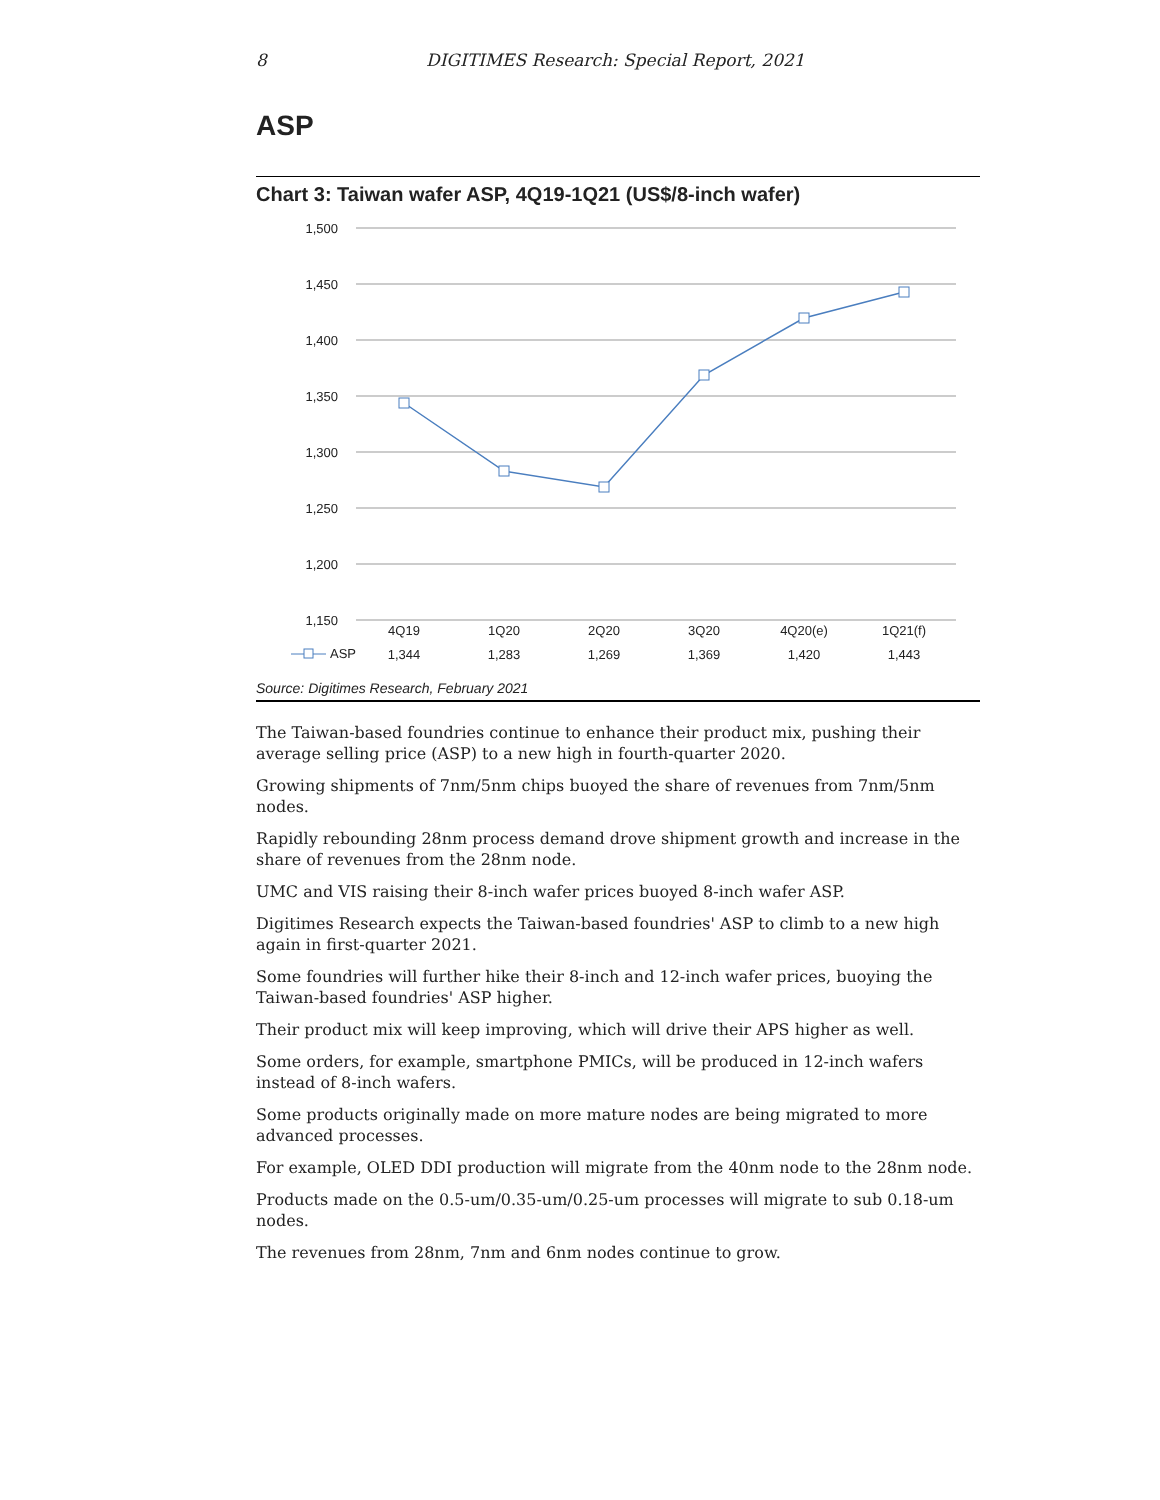8 DIGITIMES Research: Special Report, 2021
ASP
Chart 3: Taiwan wafer ASP, 4Q19-1Q21 (US$/8-inch wafer)
1,500
1,450
1,400
1,350
1,300
1,250
1,200
1,150
4Q19
1Q20
2Q20
3Q20
4Q20(e)
1Q21(f)
1,344
1,283
1,269
1,369
1,420
1,443
ASP
Source: Digitimes Research, February 2021
The Taiwan-based foundries continue to enhance their product mix, pushing their average selling price (ASP) to a new high in fourth-quarter 2020.
Growing shipments of 7nm/5nm chips buoyed the share of revenues from 7nm/5nm nodes.
Rapidly rebounding 28nm process demand drove shipment growth and increase in the share of revenues from the 28nm node.
UMC and VIS raising their 8-inch wafer prices buoyed 8-inch wafer ASP.
Digitimes Research expects the Taiwan-based foundries' ASP to climb to a new high again in first-quarter 2021.
Some foundries will further hike their 8-inch and 12-inch wafer prices, buoying the Taiwan-based foundries' ASP higher.
Their product mix will keep improving, which will drive their APS higher as well.
Some orders, for example, smartphone PMICs, will be produced in 12-inch wafers instead of 8-inch wafers.
Some products originally made on more mature nodes are being migrated to more advanced processes.
For example, OLED DDI production will migrate from the 40nm node to the 28nm node.
Products made on the 0.5-um/0.35-um/0.25-um processes will migrate to sub 0.18-um nodes.
The revenues from 28nm, 7nm and 6nm nodes continue to grow.